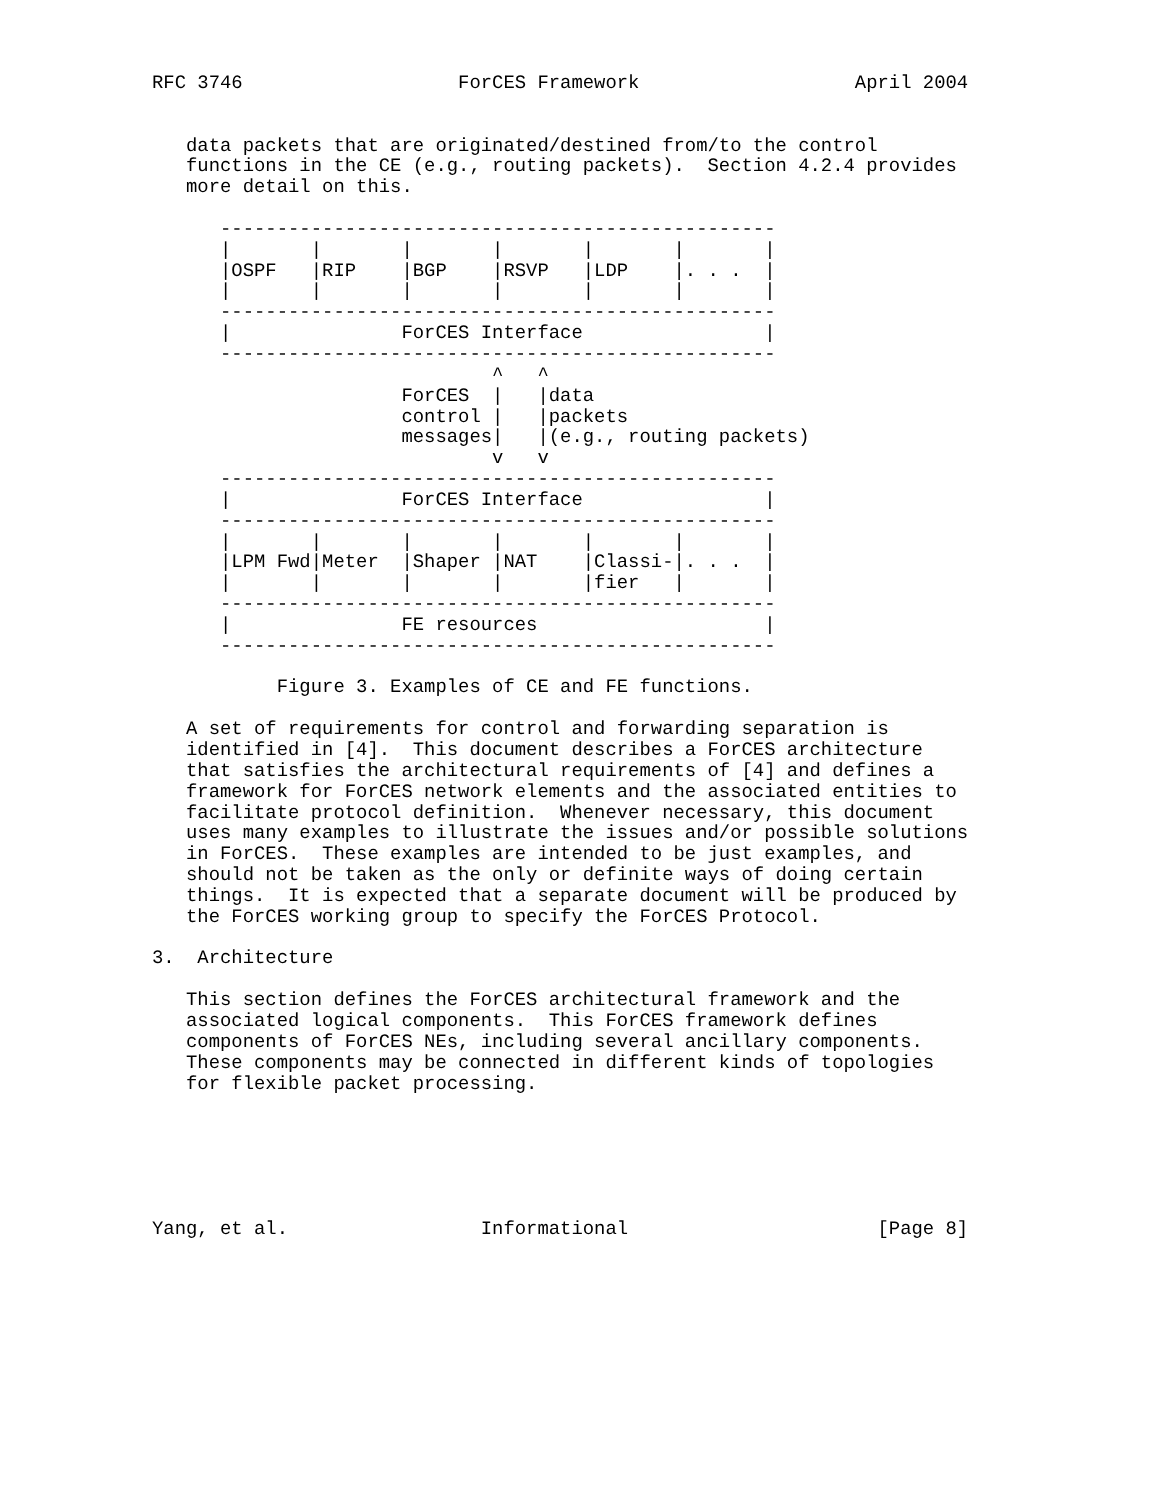RFC 3746                   ForCES Framework                   April 2004


   data packets that are originated/destined from/to the control
   functions in the CE (e.g., routing packets).  Section 4.2.4 provides
   more detail on this.

      -------------------------------------------------
      |       |       |       |       |       |       |
      |OSPF   |RIP    |BGP    |RSVP   |LDP    |. . .  |
      |       |       |       |       |       |       |
      -------------------------------------------------
      |               ForCES Interface                |
      -------------------------------------------------
                              ^   ^
                      ForCES  |   |data
                      control |   |packets
                      messages|   |(e.g., routing packets)
                              v   v
      -------------------------------------------------
      |               ForCES Interface                |
      -------------------------------------------------
      |       |       |       |       |       |       |
      |LPM Fwd|Meter  |Shaper |NAT    |Classi-|. . .  |
      |       |       |       |       |fier   |       |
      -------------------------------------------------
      |               FE resources                    |
      -------------------------------------------------

           Figure 3. Examples of CE and FE functions.

   A set of requirements for control and forwarding separation is
   identified in [4].  This document describes a ForCES architecture
   that satisfies the architectural requirements of [4] and defines a
   framework for ForCES network elements and the associated entities to
   facilitate protocol definition.  Whenever necessary, this document
   uses many examples to illustrate the issues and/or possible solutions
   in ForCES.  These examples are intended to be just examples, and
   should not be taken as the only or definite ways of doing certain
   things.  It is expected that a separate document will be produced by
   the ForCES working group to specify the ForCES Protocol.

3.  Architecture

   This section defines the ForCES architectural framework and the
   associated logical components.  This ForCES framework defines
   components of ForCES NEs, including several ancillary components.
   These components may be connected in different kinds of topologies
   for flexible packet processing.






Yang, et al.                 Informational                      [Page 8]